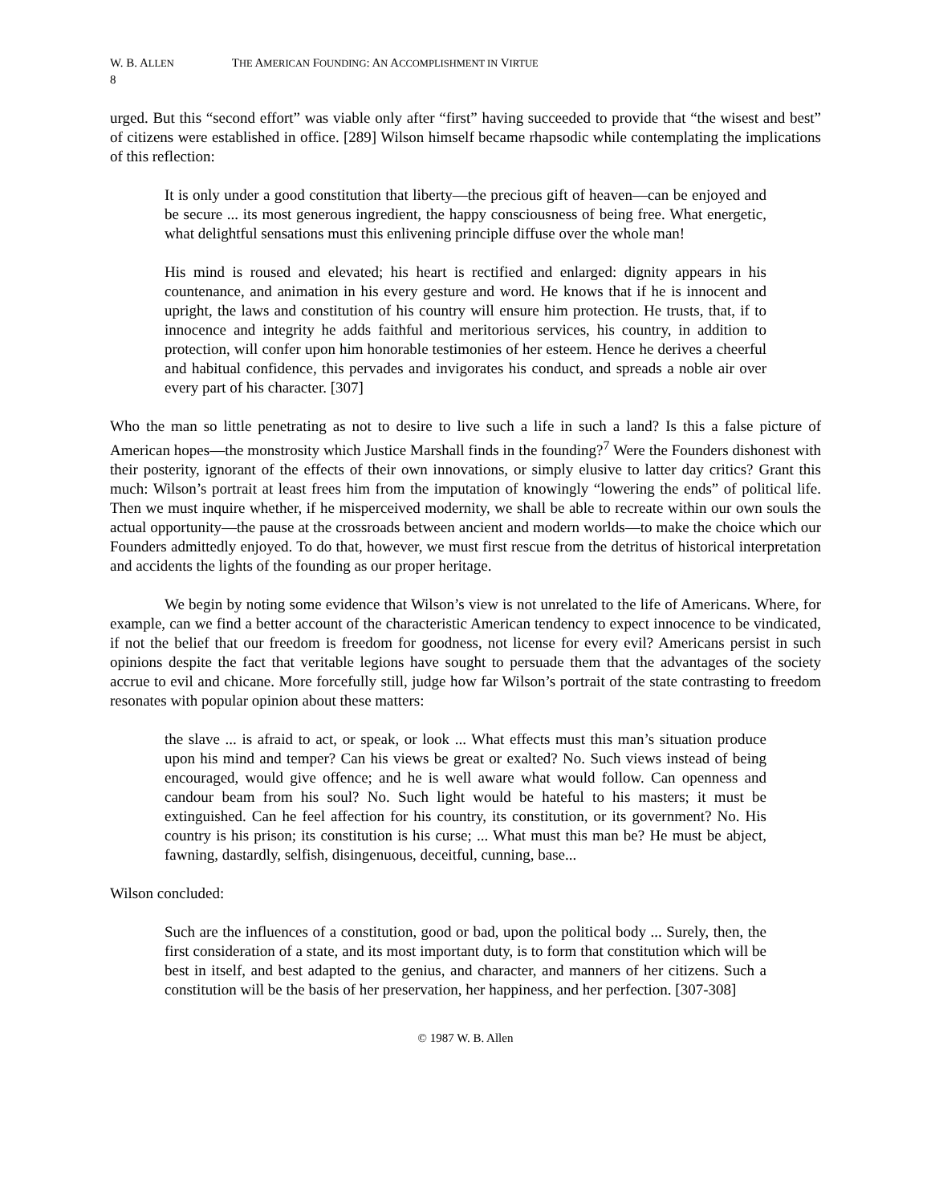W. B. ALLEN THE AMERICAN FOUNDING: AN ACCOMPLISHMENT IN VIRTUE
8
urged. But this “second effort” was viable only after “first” having succeeded to provide that “the wisest and best” of citizens were established in office. [289] Wilson himself became rhapsodic while contemplating the implications of this reflection:
It is only under a good constitution that liberty—the precious gift of heaven—can be enjoyed and be secure ... its most generous ingredient, the happy consciousness of being free. What energetic, what delightful sensations must this enlivening principle diffuse over the whole man!
His mind is roused and elevated; his heart is rectified and enlarged: dignity appears in his countenance, and animation in his every gesture and word. He knows that if he is innocent and upright, the laws and constitution of his country will ensure him protection. He trusts, that, if to innocence and integrity he adds faithful and meritorious services, his country, in addition to protection, will confer upon him honorable testimonies of her esteem. Hence he derives a cheerful and habitual confidence, this pervades and invigorates his conduct, and spreads a noble air over every part of his character. [307]
Who the man so little penetrating as not to desire to live such a life in such a land? Is this a false picture of American hopes—the monstrosity which Justice Marshall finds in the founding?<sup>7</sup> Were the Founders dishonest with their posterity, ignorant of the effects of their own innovations, or simply elusive to latter day critics? Grant this much: Wilson’s portrait at least frees him from the imputation of knowingly “lowering the ends” of political life. Then we must inquire whether, if he misperceived modernity, we shall be able to recreate within our own souls the actual opportunity—the pause at the crossroads between ancient and modern worlds—to make the choice which our Founders admittedly enjoyed. To do that, however, we must first rescue from the detritus of historical interpretation and accidents the lights of the founding as our proper heritage.
We begin by noting some evidence that Wilson’s view is not unrelated to the life of Americans. Where, for example, can we find a better account of the characteristic American tendency to expect innocence to be vindicated, if not the belief that our freedom is freedom for goodness, not license for every evil? Americans persist in such opinions despite the fact that veritable legions have sought to persuade them that the advantages of the society accrue to evil and chicane. More forcefully still, judge how far Wilson’s portrait of the state contrasting to freedom resonates with popular opinion about these matters:
the slave ... is afraid to act, or speak, or look ... What effects must this man’s situation produce upon his mind and temper? Can his views be great or exalted? No. Such views instead of being encouraged, would give offence; and he is well aware what would follow. Can openness and candour beam from his soul? No. Such light would be hateful to his masters; it must be extinguished. Can he feel affection for his country, its constitution, or its government? No. His country is his prison; its constitution is his curse; ... What must this man be? He must be abject, fawning, dastardly, selfish, disingenuous, deceitful, cunning, base...
Wilson concluded:
Such are the influences of a constitution, good or bad, upon the political body ... Surely, then, the first consideration of a state, and its most important duty, is to form that constitution which will be best in itself, and best adapted to the genius, and character, and manners of her citizens. Such a constitution will be the basis of her preservation, her happiness, and her perfection. [307-308]
© 1987 W. B. Allen